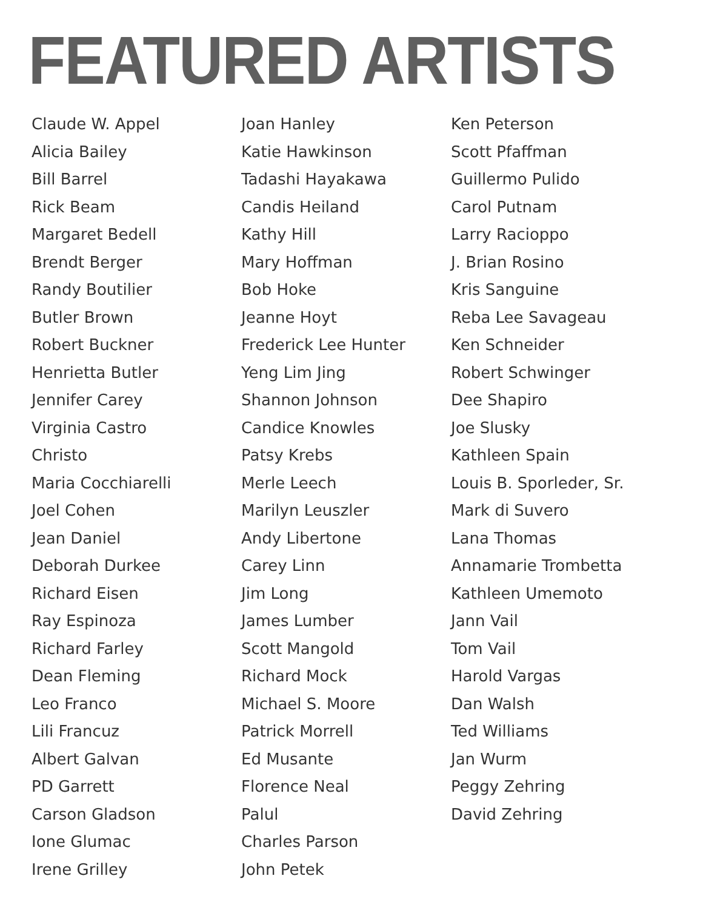FEATURED ARTISTS
Claude W. Appel
Alicia Bailey
Bill Barrel
Rick Beam
Margaret Bedell
Brendt Berger
Randy Boutilier
Butler Brown
Robert Buckner
Henrietta Butler
Jennifer Carey
Virginia Castro
Christo
Maria Cocchiarelli
Joel Cohen
Jean Daniel
Deborah Durkee
Richard Eisen
Ray Espinoza
Richard Farley
Dean Fleming
Leo Franco
Lili Francuz
Albert Galvan
PD Garrett
Carson Gladson
Ione Glumac
Irene Grilley
Joan Hanley
Katie Hawkinson
Tadashi Hayakawa
Candis Heiland
Kathy Hill
Mary Hoffman
Bob Hoke
Jeanne Hoyt
Frederick Lee Hunter
Yeng Lim Jing
Shannon Johnson
Candice Knowles
Patsy Krebs
Merle Leech
Marilyn Leuszler
Andy Libertone
Carey Linn
Jim Long
James Lumber
Scott Mangold
Richard Mock
Michael S. Moore
Patrick Morrell
Ed Musante
Florence Neal
Palul
Charles Parson
John Petek
Ken Peterson
Scott Pfaffman
Guillermo Pulido
Carol Putnam
Larry Racioppo
J. Brian Rosino
Kris Sanguine
Reba Lee Savageau
Ken Schneider
Robert Schwinger
Dee Shapiro
Joe Slusky
Kathleen Spain
Louis B. Sporleder, Sr.
Mark di Suvero
Lana Thomas
Annamarie Trombetta
Kathleen Umemoto
Jann Vail
Tom Vail
Harold Vargas
Dan Walsh
Ted Williams
Jan Wurm
Peggy Zehring
David Zehring